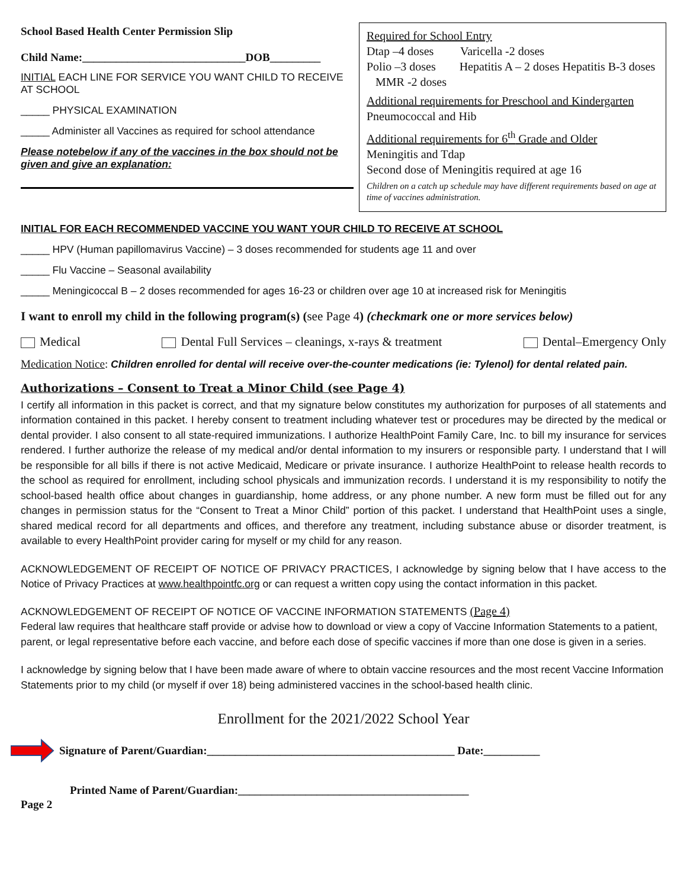School Based Health Center Permission Slip
Child Name:_____________________________DOB_________
INITIAL EACH LINE FOR SERVICE YOU WANT CHILD TO RECEIVE AT SCHOOL
_____ PHYSICAL EXAMINATION
_____ Administer all Vaccines as required for school attendance
Please notebelow if any of the vaccines in the box should not be given and give an explanation:
Required for School Entry
Dtap –4 doses Varicella -2 doses
Polio –3 doses Hepatitis A – 2 doses Hepatitis B-3 doses MMR -2 doses
Additional requirements for Preschool and Kindergarten
Pneumococcal and Hib
Additional requirements for 6<sup>th</sup> Grade and Older
Meningitis and Tdap
Second dose of Meningitis required at age 16
Children on a catch up schedule may have different requirements based on age at time of vaccines administration.
INITIAL FOR EACH RECOMMENDED VACCINE YOU WANT YOUR CHILD TO RECEIVE AT SCHOOL
_____ HPV (Human papillomavirus Vaccine) – 3 doses recommended for students age 11 and over
_____ Flu Vaccine – Seasonal availability
_____ Meningicoccal B – 2 doses recommended for ages 16-23 or children over age 10 at increased risk for Meningitis
I want to enroll my child in the following program(s) (see Page 4) (checkmark one or more services below)
Medical Dental Full Services – cleanings, x-rays & treatment Dental–Emergency Only
Medication Notice: Children enrolled for dental will receive over-the-counter medications (ie: Tylenol) for dental related pain.
Authorizations – Consent to Treat a Minor Child (see Page 4)
I certify all information in this packet is correct, and that my signature below constitutes my authorization for purposes of all statements and information contained in this packet. I hereby consent to treatment including whatever test or procedures may be directed by the medical or dental provider. I also consent to all state-required immunizations. I authorize HealthPoint Family Care, Inc. to bill my insurance for services rendered. I further authorize the release of my medical and/or dental information to my insurers or responsible party. I understand that I will be responsible for all bills if there is not active Medicaid, Medicare or private insurance. I authorize HealthPoint to release health records to the school as required for enrollment, including school physicals and immunization records. I understand it is my responsibility to notify the school-based health office about changes in guardianship, home address, or any phone number. A new form must be filled out for any changes in permission status for the “Consent to Treat a Minor Child” portion of this packet. I understand that HealthPoint uses a single, shared medical record for all departments and offices, and therefore any treatment, including substance abuse or disorder treatment, is available to every HealthPoint provider caring for myself or my child for any reason.
ACKNOWLEDGEMENT OF RECEIPT OF NOTICE OF PRIVACY PRACTICES, I acknowledge by signing below that I have access to the Notice of Privacy Practices at www.healthpointfc.org or can request a written copy using the contact information in this packet.
ACKNOWLEDGEMENT OF RECEIPT OF NOTICE OF VACCINE INFORMATION STATEMENTS (Page 4)
Federal law requires that healthcare staff provide or advise how to download or view a copy of Vaccine Information Statements to a patient, parent, or legal representative before each vaccine, and before each dose of specific vaccines if more than one dose is given in a series.
I acknowledge by signing below that I have been made aware of where to obtain vaccine resources and the most recent Vaccine Information Statements prior to my child (or myself if over 18) being administered vaccines in the school-based health clinic.
Enrollment for the 2021/2022 School Year
Signature of Parent/Guardian:____________________________________________ Date:__________
Printed Name of Parent/Guardian:_________________________________________
Page 2